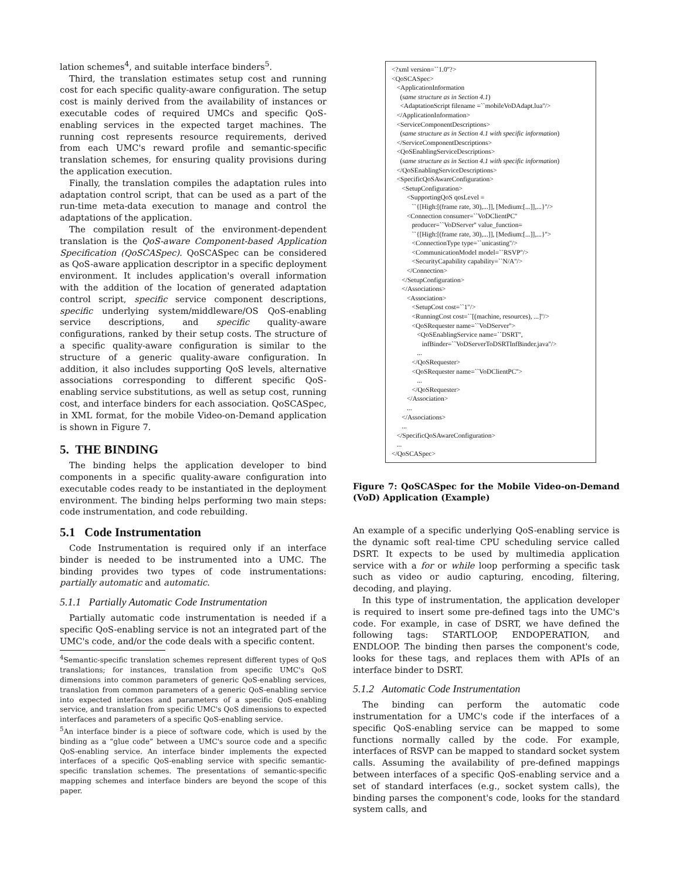lation schemes<sup>4</sup>, and suitable interface binders<sup>5</sup>.
Third, the translation estimates setup cost and running cost for each specific quality-aware configuration. The setup cost is mainly derived from the availability of instances or executable codes of required UMCs and specific QoS-enabling services in the expected target machines. The running cost represents resource requirements, derived from each UMC's reward profile and semantic-specific translation schemes, for ensuring quality provisions during the application execution.
Finally, the translation compiles the adaptation rules into adaptation control script, that can be used as a part of the run-time meta-data execution to manage and control the adaptations of the application.
The compilation result of the environment-dependent translation is the QoS-aware Component-based Application Specification (QoSCASpec). QoSCASpec can be considered as QoS-aware application descriptor in a specific deployment environment. It includes application's overall information with the addition of the location of generated adaptation control script, specific service component descriptions, specific underlying system/middleware/OS QoS-enabling service descriptions, and specific quality-aware configurations, ranked by their setup costs. The structure of a specific quality-aware configuration is similar to the structure of a generic quality-aware configuration. In addition, it also includes supporting QoS levels, alternative associations corresponding to different specific QoS-enabling service substitutions, as well as setup cost, running cost, and interface binders for each association. QoSCASpec, in XML format, for the mobile Video-on-Demand application is shown in Figure 7.
5. THE BINDING
The binding helps the application developer to bind components in a specific quality-aware configuration into executable codes ready to be instantiated in the deployment environment. The binding helps performing two main steps: code instrumentation, and code rebuilding.
5.1 Code Instrumentation
Code Instrumentation is required only if an interface binder is needed to be instrumented into a UMC. The binding provides two types of code instrumentations: partially automatic and automatic.
5.1.1 Partially Automatic Code Instrumentation
Partially automatic code instrumentation is needed if a specific QoS-enabling service is not an integrated part of the UMC's code, and/or the code deals with a specific content.
<sup>4</sup> Semantic-specific translation schemes represent different types of QoS translations; for instances, translation from specific UMC's QoS dimensions into common parameters of generic QoS-enabling services, translation from common parameters of a generic QoS-enabling service into expected interfaces and parameters of a specific QoS-enabling service, and translation from specific UMC's QoS dimensions to expected interfaces and parameters of a specific QoS-enabling service.
<sup>5</sup> An interface binder is a piece of software code, which is used by the binding as a “glue code” between a UMC's source code and a specific QoS-enabling service. An interface binder implements the expected interfaces of a specific QoS-enabling service with specific semantic-specific translation schemes. The presentations of semantic-specific mapping schemes and interface binders are beyond the scope of this paper.
<?xml version=``1.0''?>
<QoSCASpec>
<ApplicationInformation
(same structure as in Section 4.1)
<AdaptationScript filename =``mobileVoDAdapt.lua''/>
</ApplicationInformation>
<ServiceComponentDescriptions>
(same structure as in Section 4.1 with specific information)
</ServiceComponentDescriptions>
<QoSEnablingServiceDescriptions>
(same structure as in Section 4.1 with specific information)
</QoSEnablingServiceDescriptions>
<SpecificQoSAwareConfiguration>
<SetupConfiguration>
<SupportingQoS qosLevel =
``{[High:[(frame rate, 30),...]], [Medium:[...]],...}''/>
<Connection consumer=``VoDClientPC''
producer=``VoDServer'' value_function=
``{[High:[(frame rate, 30),...]], [Medium:[...]],...}''>
<ConnectionType type=``unicasting''/>
<CommunicationModel model=``RSVP''/>
<SecurityCapability capability=``N/A''/>
</Connection>
</SetupConfiguration>
</Associations>
<Association>
<SetupCost cost=``1''/>
<RunningCost cost=``[(machine, resources), ...]''/>
<QoSRequester name=``VoDServer''>
<QoSEnablingService name=``DSRT'',
infBinder=``VoDServerToDSRTInfBinder.java''/>
...
</QoSRequester>
<QoSRequester name=``VoDClientPC''>
...
</QoSRequester>
</Association>
...
</Associations>
...
</SpecificQoSAwareConfiguration>
...
</QoSCASpec>
Figure 7: QoSCASpec for the Mobile Video-on-Demand (VoD) Application (Example)
An example of a specific underlying QoS-enabling service is the dynamic soft real-time CPU scheduling service called DSRT. It expects to be used by multimedia application service with a for or while loop performing a specific task such as video or audio capturing, encoding, filtering, decoding, and playing.
In this type of instrumentation, the application developer is required to insert some pre-defined tags into the UMC's code. For example, in case of DSRT, we have defined the following tags: STARTLOOP, ENDOPERATION, and ENDLOOP. The binding then parses the component's code, looks for these tags, and replaces them with APIs of an interface binder to DSRT.
5.1.2 Automatic Code Instrumentation
The binding can perform the automatic code instrumentation for a UMC's code if the interfaces of a specific QoS-enabling service can be mapped to some functions normally called by the code. For example, interfaces of RSVP can be mapped to standard socket system calls. Assuming the availability of pre-defined mappings between interfaces of a specific QoS-enabling service and a set of standard interfaces (e.g., socket system calls), the binding parses the component's code, looks for the standard system calls, and